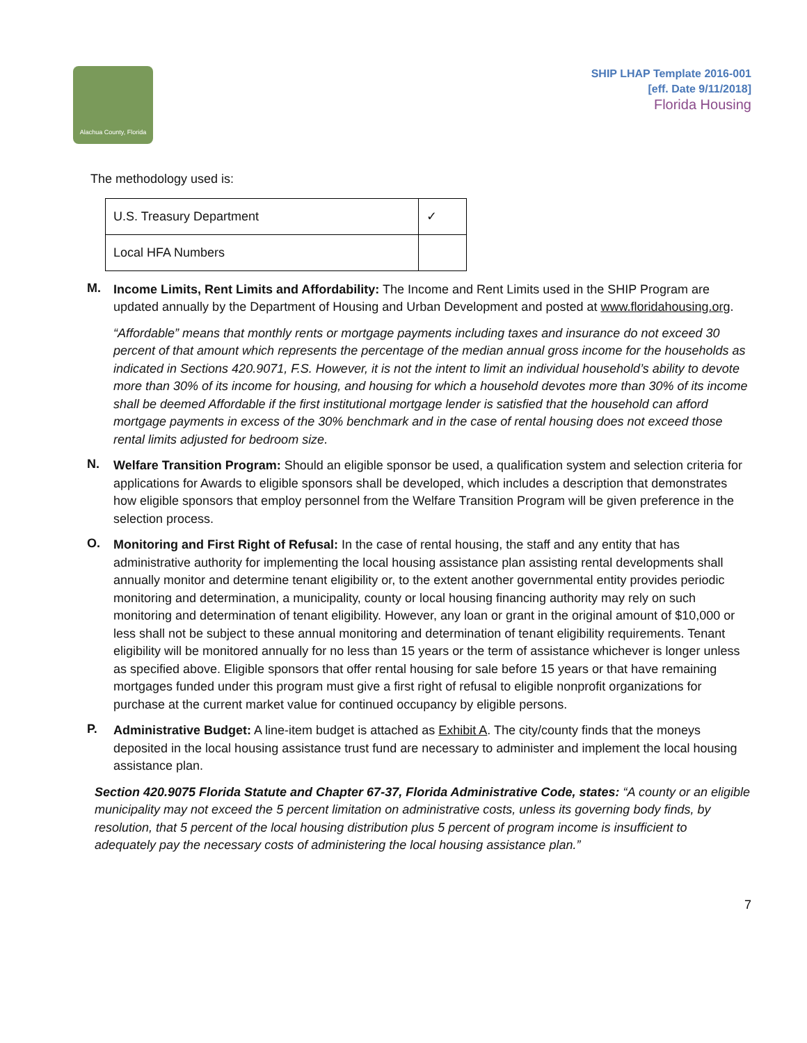Alachua County, Florida
SHIP LHAP Template 2016-001
[eff. Date 9/11/2018]
Florida Housing
The methodology used is:
| U.S. Treasury Department | ✓ |
| Local HFA Numbers | |
M.
Income Limits, Rent Limits and Affordability: The Income and Rent Limits used in the SHIP Program are updated annually by the Department of Housing and Urban Development and posted at www.floridahousing.org.
“Affordable” means that monthly rents or mortgage payments including taxes and insurance do not exceed 30 percent of that amount which represents the percentage of the median annual gross income for the households as indicated in Sections 420.9071, F.S. However, it is not the intent to limit an individual household’s ability to devote more than 30% of its income for housing, and housing for which a household devotes more than 30% of its income shall be deemed Affordable if the first institutional mortgage lender is satisfied that the household can afford mortgage payments in excess of the 30% benchmark and in the case of rental housing does not exceed those rental limits adjusted for bedroom size.
N.
Welfare Transition Program: Should an eligible sponsor be used, a qualification system and selection criteria for applications for Awards to eligible sponsors shall be developed, which includes a description that demonstrates how eligible sponsors that employ personnel from the Welfare Transition Program will be given preference in the selection process.
O.
Monitoring and First Right of Refusal: In the case of rental housing, the staff and any entity that has administrative authority for implementing the local housing assistance plan assisting rental developments shall annually monitor and determine tenant eligibility or, to the extent another governmental entity provides periodic monitoring and determination, a municipality, county or local housing financing authority may rely on such monitoring and determination of tenant eligibility. However, any loan or grant in the original amount of $10,000 or less shall not be subject to these annual monitoring and determination of tenant eligibility requirements. Tenant eligibility will be monitored annually for no less than 15 years or the term of assistance whichever is longer unless as specified above. Eligible sponsors that offer rental housing for sale before 15 years or that have remaining mortgages funded under this program must give a first right of refusal to eligible nonprofit organizations for purchase at the current market value for continued occupancy by eligible persons.
P.
Administrative Budget: A line-item budget is attached as Exhibit A. The city/county finds that the moneys deposited in the local housing assistance trust fund are necessary to administer and implement the local housing assistance plan.
Section 420.9075 Florida Statute and Chapter 67-37, Florida Administrative Code, states: “A county or an eligible municipality may not exceed the 5 percent limitation on administrative costs, unless its governing body finds, by resolution, that 5 percent of the local housing distribution plus 5 percent of program income is insufficient to adequately pay the necessary costs of administering the local housing assistance plan.”
7